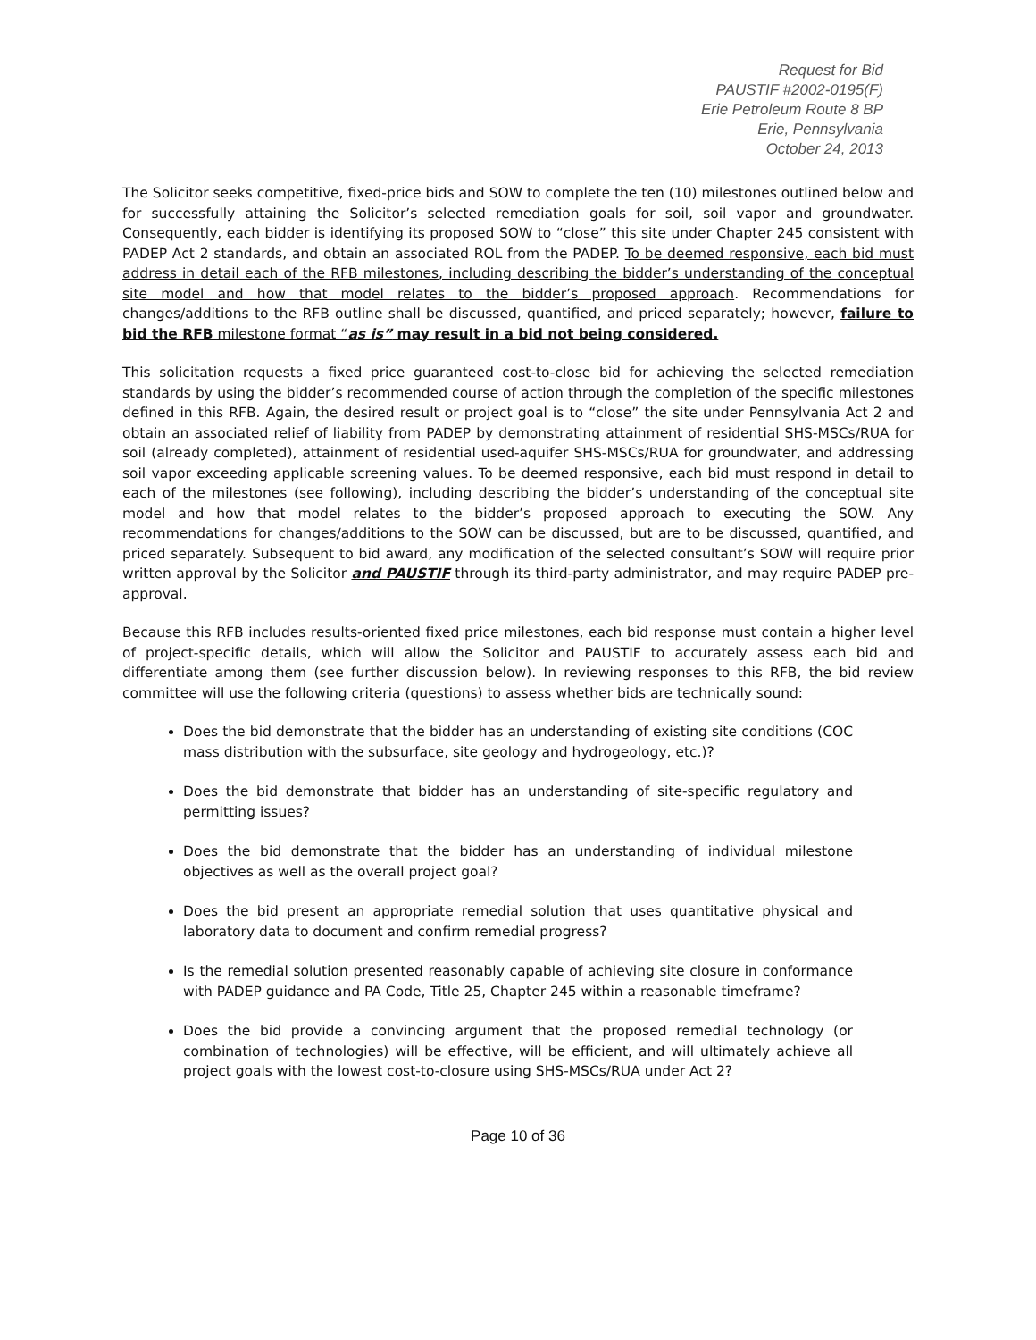Request for Bid
PAUSTIF #2002-0195(F)
Erie Petroleum Route 8 BP
Erie, Pennsylvania
October 24, 2013
The Solicitor seeks competitive, fixed-price bids and SOW to complete the ten (10) milestones outlined below and for successfully attaining the Solicitor’s selected remediation goals for soil, soil vapor and groundwater. Consequently, each bidder is identifying its proposed SOW to “close” this site under Chapter 245 consistent with PADEP Act 2 standards, and obtain an associated ROL from the PADEP. To be deemed responsive, each bid must address in detail each of the RFB milestones, including describing the bidder’s understanding of the conceptual site model and how that model relates to the bidder’s proposed approach. Recommendations for changes/additions to the RFB outline shall be discussed, quantified, and priced separately; however, failure to bid the RFB milestone format “as is” may result in a bid not being considered.
This solicitation requests a fixed price guaranteed cost-to-close bid for achieving the selected remediation standards by using the bidder’s recommended course of action through the completion of the specific milestones defined in this RFB. Again, the desired result or project goal is to “close” the site under Pennsylvania Act 2 and obtain an associated relief of liability from PADEP by demonstrating attainment of residential SHS-MSCs/RUA for soil (already completed), attainment of residential used-aquifer SHS-MSCs/RUA for groundwater, and addressing soil vapor exceeding applicable screening values. To be deemed responsive, each bid must respond in detail to each of the milestones (see following), including describing the bidder’s understanding of the conceptual site model and how that model relates to the bidder’s proposed approach to executing the SOW. Any recommendations for changes/additions to the SOW can be discussed, but are to be discussed, quantified, and priced separately. Subsequent to bid award, any modification of the selected consultant’s SOW will require prior written approval by the Solicitor and PAUSTIF through its third-party administrator, and may require PADEP pre-approval.
Because this RFB includes results-oriented fixed price milestones, each bid response must contain a higher level of project-specific details, which will allow the Solicitor and PAUSTIF to accurately assess each bid and differentiate among them (see further discussion below). In reviewing responses to this RFB, the bid review committee will use the following criteria (questions) to assess whether bids are technically sound:
Does the bid demonstrate that the bidder has an understanding of existing site conditions (COC mass distribution with the subsurface, site geology and hydrogeology, etc.)?
Does the bid demonstrate that bidder has an understanding of site-specific regulatory and permitting issues?
Does the bid demonstrate that the bidder has an understanding of individual milestone objectives as well as the overall project goal?
Does the bid present an appropriate remedial solution that uses quantitative physical and laboratory data to document and confirm remedial progress?
Is the remedial solution presented reasonably capable of achieving site closure in conformance with PADEP guidance and PA Code, Title 25, Chapter 245 within a reasonable timeframe?
Does the bid provide a convincing argument that the proposed remedial technology (or combination of technologies) will be effective, will be efficient, and will ultimately achieve all project goals with the lowest cost-to-closure using SHS-MSCs/RUA under Act 2?
Page 10 of 36